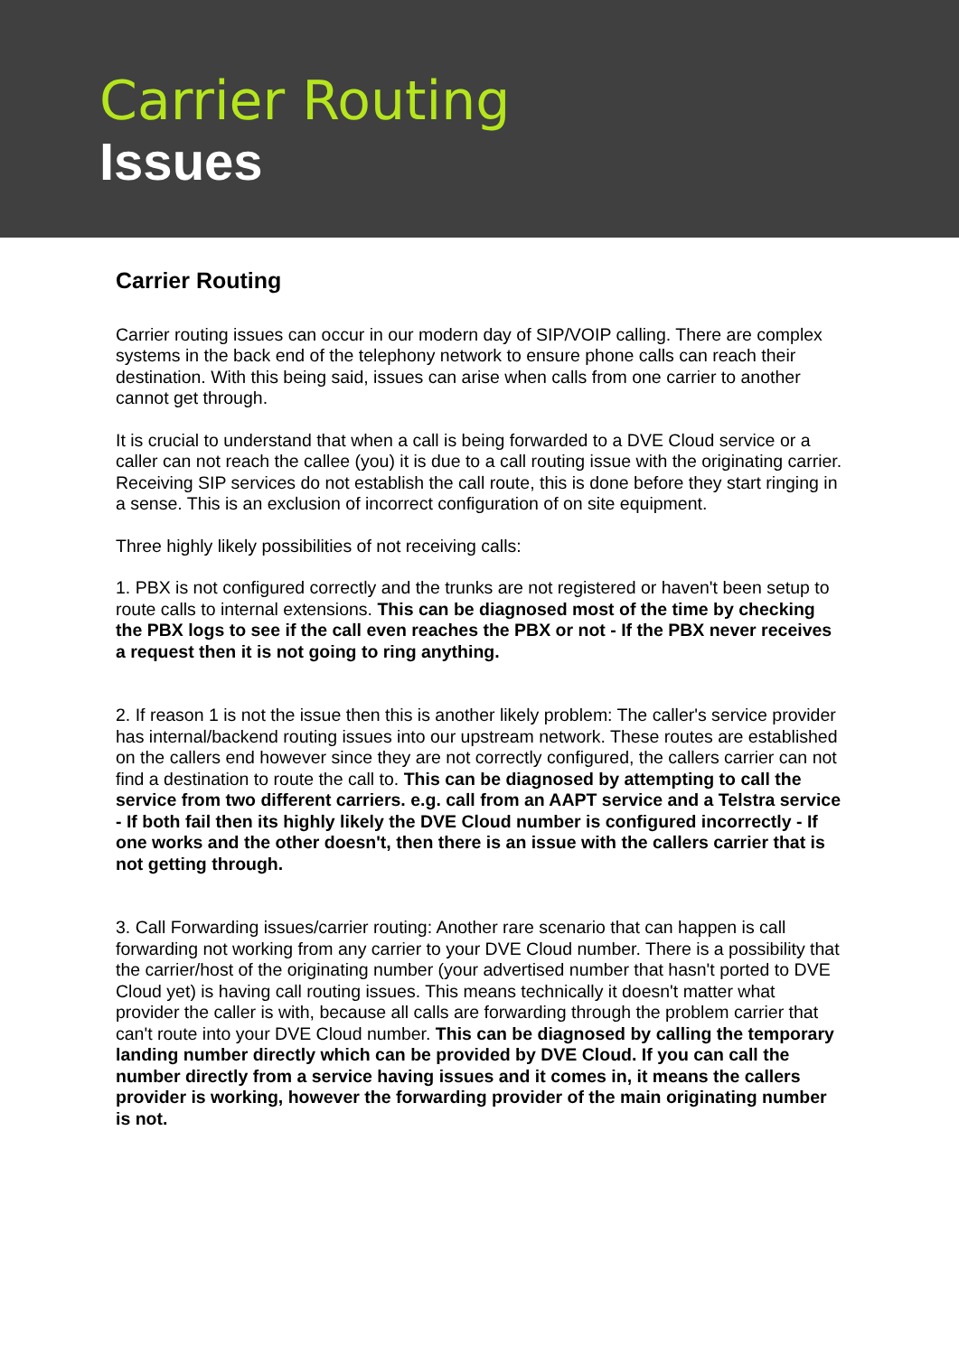Carrier Routing
Issues
Carrier Routing
Carrier routing issues can occur in our modern day of SIP/VOIP calling. There are complex systems in the back end of the telephony network to ensure phone calls can reach their destination. With this being said, issues can arise when calls from one carrier to another cannot get through.
It is crucial to understand that when a call is being forwarded to a DVE Cloud service or a caller can not reach the callee (you) it is due to a call routing issue with the originating carrier. Receiving SIP services do not establish the call route, this is done before they start ringing in a sense. This is an exclusion of incorrect configuration of on site equipment.
Three highly likely possibilities of not receiving calls:
1. PBX is not configured correctly and the trunks are not registered or haven't been setup to route calls to internal extensions. This can be diagnosed most of the time by checking the PBX logs to see if the call even reaches the PBX or not - If the PBX never receives a request then it is not going to ring anything.
2. If reason 1 is not the issue then this is another likely problem: The caller's service provider has internal/backend routing issues into our upstream network. These routes are established on the callers end however since they are not correctly configured, the callers carrier can not find a destination to route the call to. This can be diagnosed by attempting to call the service from two different carriers. e.g. call from an AAPT service and a Telstra service - If both fail then its highly likely the DVE Cloud number is configured incorrectly - If one works and the other doesn't, then there is an issue with the callers carrier that is not getting through.
3. Call Forwarding issues/carrier routing: Another rare scenario that can happen is call forwarding not working from any carrier to your DVE Cloud number. There is a possibility that the carrier/host of the originating number (your advertised number that hasn't ported to DVE Cloud yet) is having call routing issues. This means technically it doesn't matter what provider the caller is with, because all calls are forwarding through the problem carrier that can't route into your DVE Cloud number. This can be diagnosed by calling the temporary landing number directly which can be provided by DVE Cloud. If you can call the number directly from a service having issues and it comes in, it means the callers provider is working, however the forwarding provider of the main originating number is not.